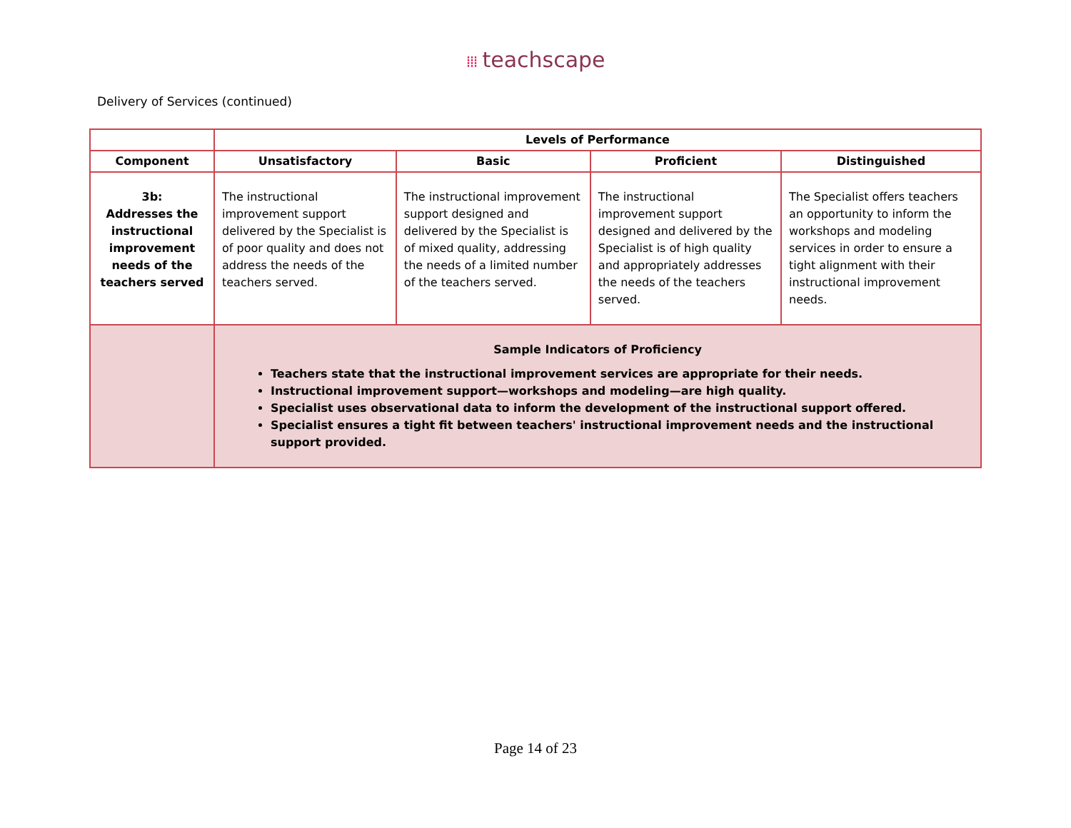⁞⁞⁞ teachscape
Delivery of Services (continued)
| | Levels of Performance | | | |
| --- | --- | --- | --- | --- |
| Component | Unsatisfactory | Basic | Proficient | Distinguished |
| 3b: Addresses the instructional improvement needs of the teachers served | The instructional improvement support delivered by the Specialist is of poor quality and does not address the needs of the teachers served. | The instructional improvement support designed and delivered by the Specialist is of mixed quality, addressing the needs of a limited number of the teachers served. | The instructional improvement support designed and delivered by the Specialist is of high quality and appropriately addresses the needs of the teachers served. | The Specialist offers teachers an opportunity to inform the workshops and modeling services in order to ensure a tight alignment with their instructional improvement needs. |
| | Sample Indicators of Proficiency Teachers state that the instructional improvement services are appropriate for their needs. Instructional improvement support—workshops and modeling—are high quality. Specialist uses observational data to inform the development of the instructional support offered. Specialist ensures a tight fit between teachers' instructional improvement needs and the instructional support provided. | | | |
Page 14 of 23